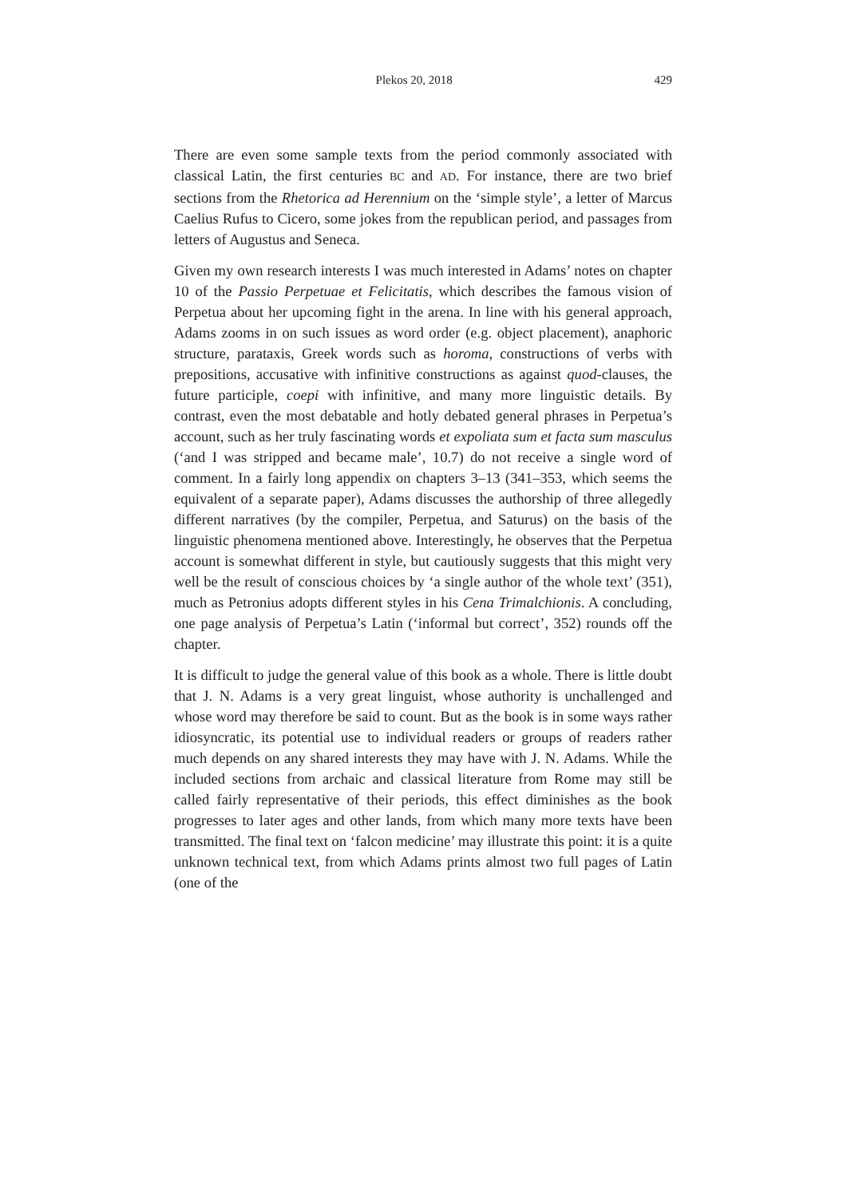Plekos 20, 2018 429
There are even some sample texts from the period commonly associated with classical Latin, the first centuries BC and AD. For instance, there are two brief sections from the Rhetorica ad Herennium on the ‘simple style’, a letter of Marcus Caelius Rufus to Cicero, some jokes from the republican period, and passages from letters of Augustus and Seneca.
Given my own research interests I was much interested in Adams’ notes on chapter 10 of the Passio Perpetuae et Felicitatis, which describes the famous vision of Perpetua about her upcoming fight in the arena. In line with his general approach, Adams zooms in on such issues as word order (e.g. object placement), anaphoric structure, parataxis, Greek words such as horoma, constructions of verbs with prepositions, accusative with infinitive constructions as against quod-clauses, the future participle, coepi with infinitive, and many more linguistic details. By contrast, even the most debatable and hotly debated general phrases in Perpetua’s account, such as her truly fascinating words et expoliata sum et facta sum masculus (‘and I was stripped and became male’, 10.7) do not receive a single word of comment. In a fairly long appendix on chapters 3–13 (341–353, which seems the equivalent of a separate paper), Adams discusses the authorship of three allegedly different narratives (by the compiler, Perpetua, and Saturus) on the basis of the linguistic phenomena mentioned above. Interestingly, he observes that the Perpetua account is somewhat different in style, but cautiously suggests that this might very well be the result of conscious choices by ‘a single author of the whole text’ (351), much as Petronius adopts different styles in his Cena Trimalchionis. A concluding, one page analysis of Perpetua’s Latin (‘informal but correct’, 352) rounds off the chapter.
It is difficult to judge the general value of this book as a whole. There is little doubt that J. N. Adams is a very great linguist, whose authority is unchallenged and whose word may therefore be said to count. But as the book is in some ways rather idiosyncratic, its potential use to individual readers or groups of readers rather much depends on any shared interests they may have with J. N. Adams. While the included sections from archaic and classical literature from Rome may still be called fairly representative of their periods, this effect diminishes as the book progresses to later ages and other lands, from which many more texts have been transmitted. The final text on ‘falcon medicine’ may illustrate this point: it is a quite unknown technical text, from which Adams prints almost two full pages of Latin (one of the